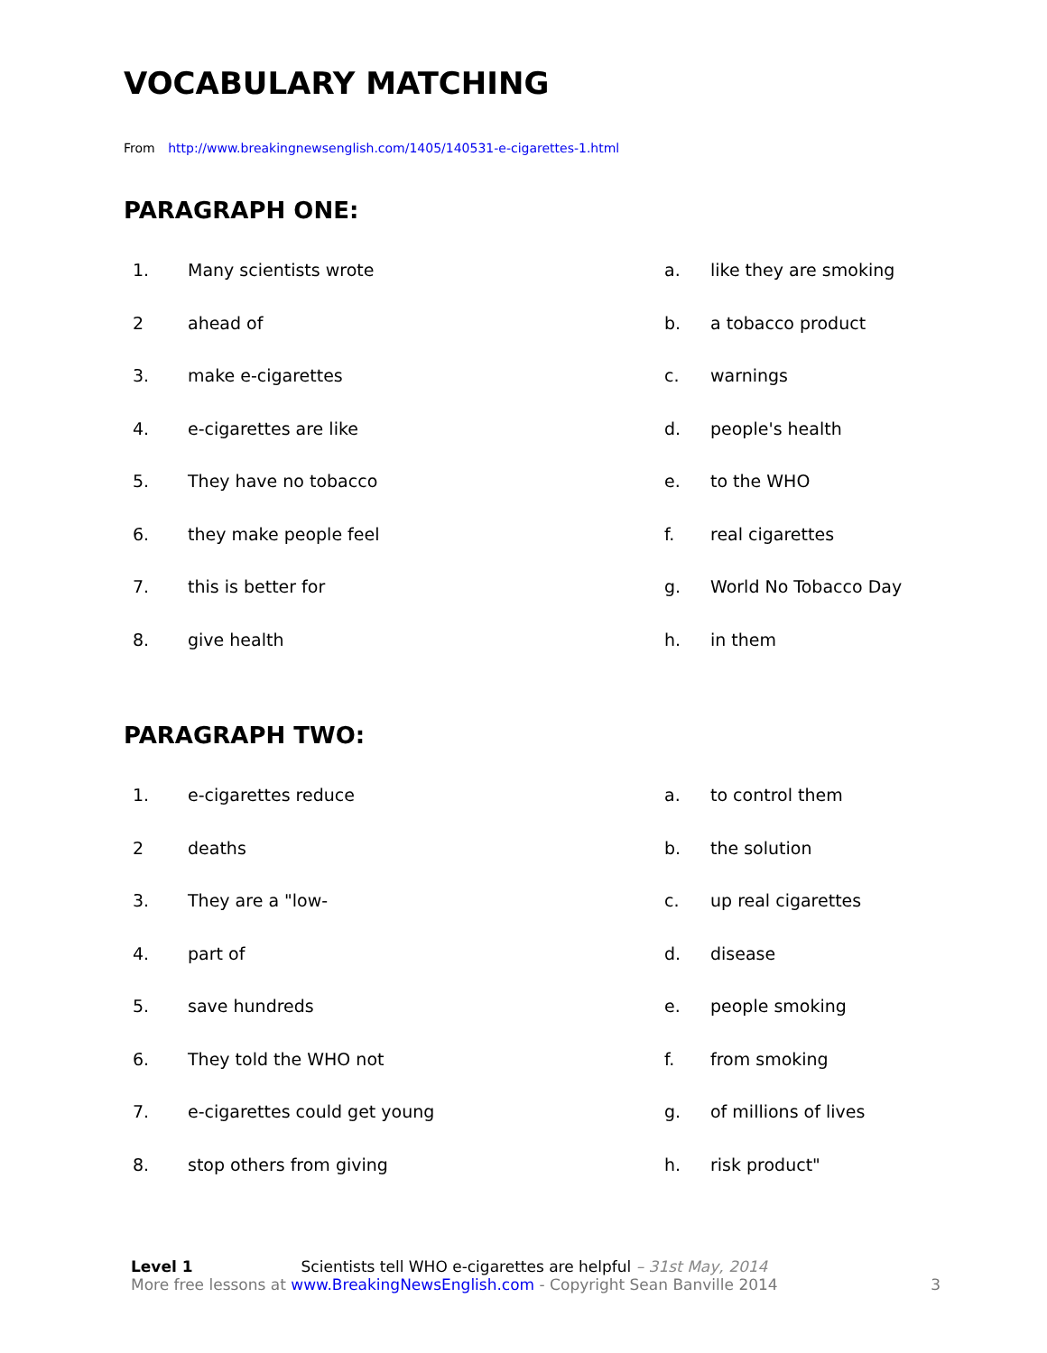VOCABULARY MATCHING
From http://www.breakingnewsenglish.com/1405/140531-e-cigarettes-1.html
PARAGRAPH ONE:
| 1. | Many scientists wrote | a. | like they are smoking |
| 2 | ahead of | b. | a tobacco product |
| 3. | make e-cigarettes | c. | warnings |
| 4. | e-cigarettes are like | d. | people's health |
| 5. | They have no tobacco | e. | to the WHO |
| 6. | they make people feel | f. | real cigarettes |
| 7. | this is better for | g. | World No Tobacco Day |
| 8. | give health | h. | in them |
PARAGRAPH TWO:
| 1. | e-cigarettes reduce | a. | to control them |
| 2 | deaths | b. | the solution |
| 3. | They are a "low- | c. | up real cigarettes |
| 4. | part of | d. | disease |
| 5. | save hundreds | e. | people smoking |
| 6. | They told the WHO not | f. | from smoking |
| 7. | e-cigarettes could get young | g. | of millions of lives |
| 8. | stop others from giving | h. | risk product" |
Level 1 Scientists tell WHO e-cigarettes are helpful – 31st May, 2014
More free lessons at www.BreakingNewsEnglish.com - Copyright Sean Banville 2014 3